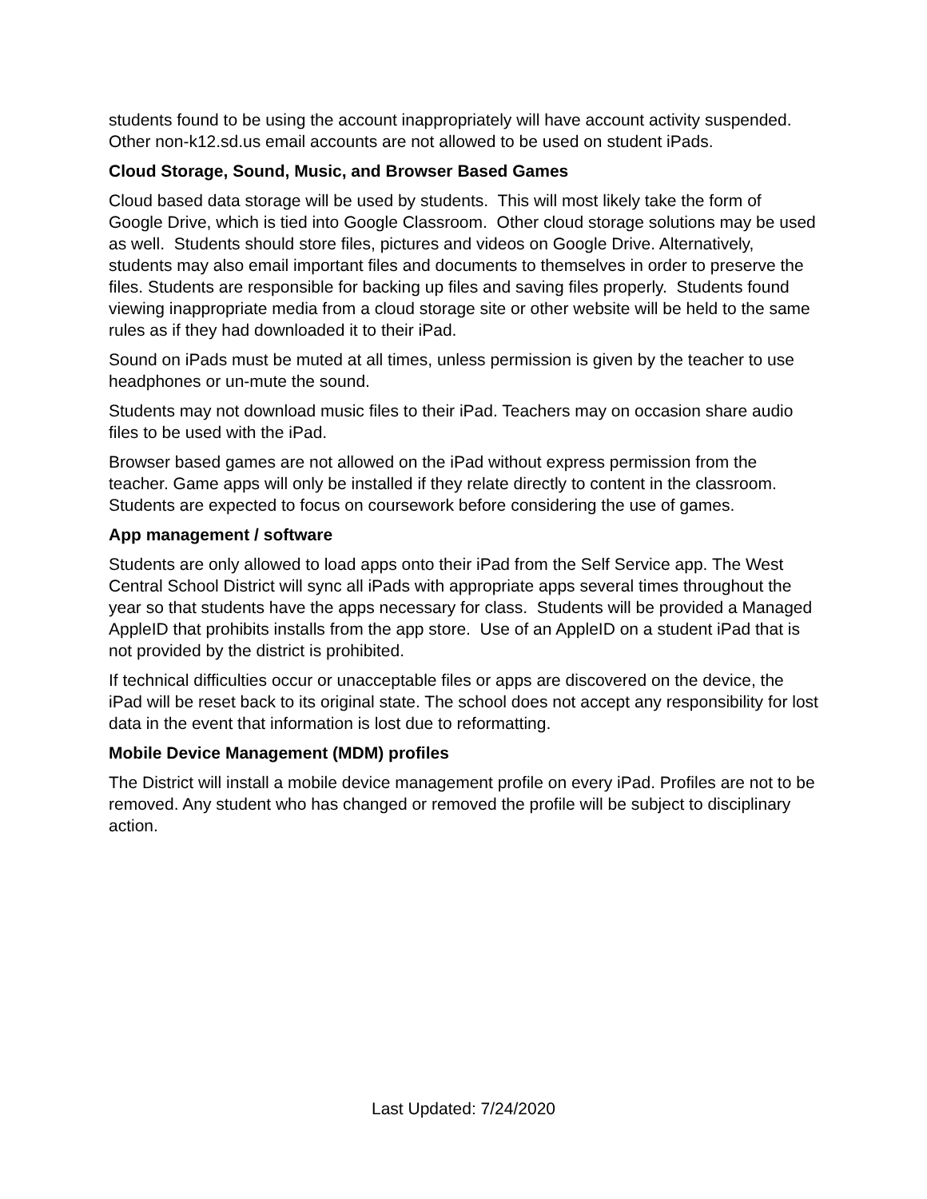students found to be using the account inappropriately will have account activity suspended. Other non-k12.sd.us email accounts are not allowed to be used on student iPads.
Cloud Storage, Sound, Music, and Browser Based Games
Cloud based data storage will be used by students. This will most likely take the form of Google Drive, which is tied into Google Classroom. Other cloud storage solutions may be used as well. Students should store files, pictures and videos on Google Drive. Alternatively, students may also email important files and documents to themselves in order to preserve the files. Students are responsible for backing up files and saving files properly. Students found viewing inappropriate media from a cloud storage site or other website will be held to the same rules as if they had downloaded it to their iPad.
Sound on iPads must be muted at all times, unless permission is given by the teacher to use headphones or un-mute the sound.
Students may not download music files to their iPad. Teachers may on occasion share audio files to be used with the iPad.
Browser based games are not allowed on the iPad without express permission from the teacher. Game apps will only be installed if they relate directly to content in the classroom. Students are expected to focus on coursework before considering the use of games.
App management / software
Students are only allowed to load apps onto their iPad from the Self Service app. The West Central School District will sync all iPads with appropriate apps several times throughout the year so that students have the apps necessary for class. Students will be provided a Managed AppleID that prohibits installs from the app store. Use of an AppleID on a student iPad that is not provided by the district is prohibited.
If technical difficulties occur or unacceptable files or apps are discovered on the device, the iPad will be reset back to its original state. The school does not accept any responsibility for lost data in the event that information is lost due to reformatting.
Mobile Device Management (MDM) profiles
The District will install a mobile device management profile on every iPad. Profiles are not to be removed. Any student who has changed or removed the profile will be subject to disciplinary action.
Last Updated: 7/24/2020